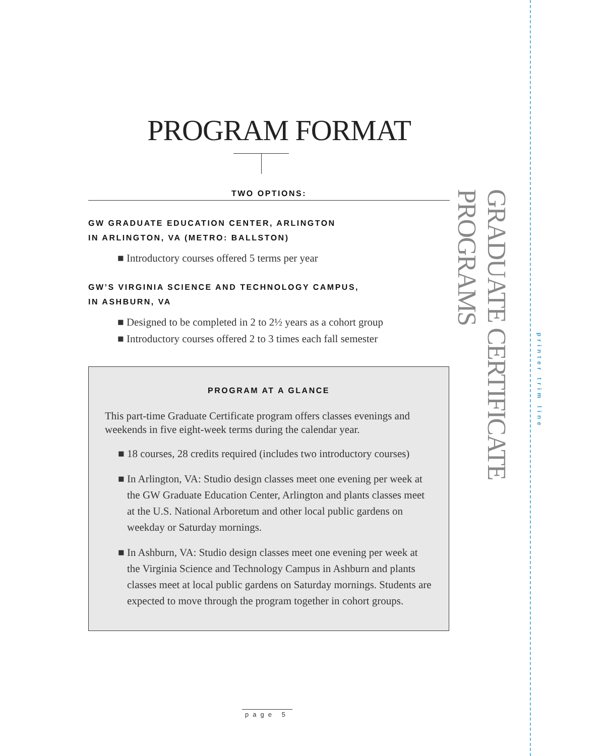PROGRAM FORMAT
TWO OPTIONS:
GW GRADUATE EDUCATION CENTER, ARLINGTON
IN ARLINGTON, VA (METRO: BALLSTON)
■ Introductory courses offered 5 terms per year
GW’S VIRGINIA SCIENCE AND TECHNOLOGY CAMPUS,
IN ASHBURN, VA
■ Designed to be completed in 2 to 2½ years as a cohort group
■ Introductory courses offered 2 to 3 times each fall semester
PROGRAM AT A GLANCE
This part-time Graduate Certificate program offers classes evenings and weekends in five eight-week terms during the calendar year.
■ 18 courses, 28 credits required (includes two introductory courses)
■ In Arlington, VA: Studio design classes meet one evening per week at the GW Graduate Education Center, Arlington and plants classes meet at the U.S. National Arboretum and other local public gardens on weekday or Saturday mornings.
■ In Ashburn, VA: Studio design classes meet one evening per week at the Virginia Science and Technology Campus in Ashburn and plants classes meet at local public gardens on Saturday mornings. Students are expected to move through the program together in cohort groups.
GRADUATE CERTIFICATE PROGRAMS
printer trim line
page 5